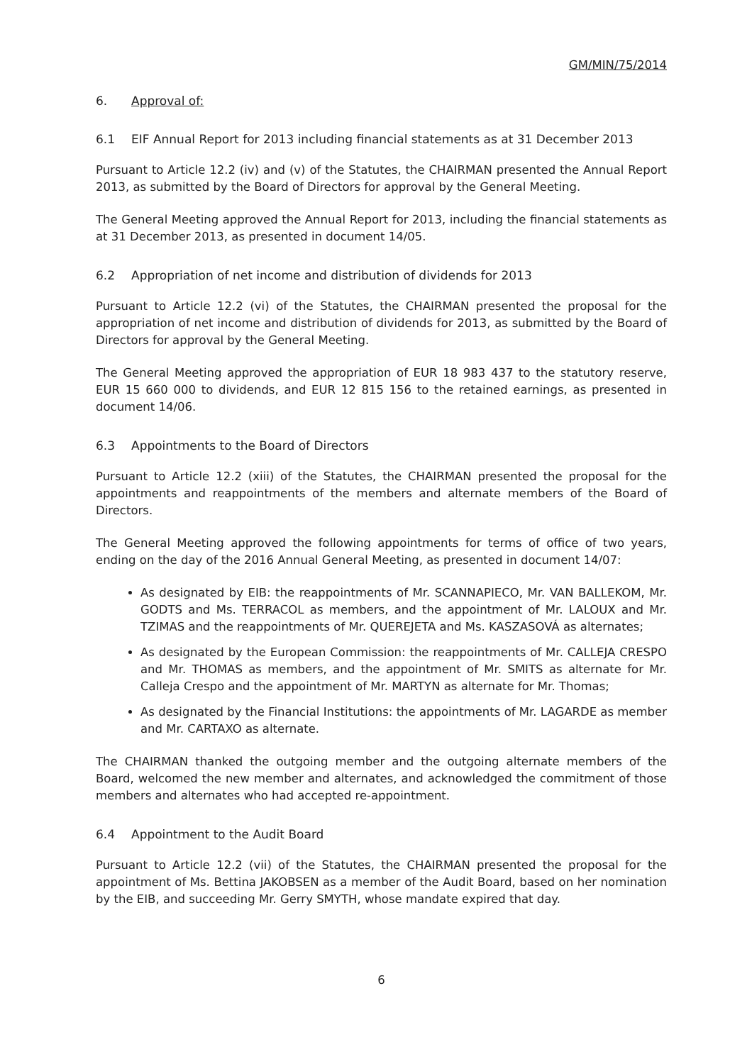GM/MIN/75/2014
6. Approval of:
6.1 EIF Annual Report for 2013 including financial statements as at 31 December 2013
Pursuant to Article 12.2 (iv) and (v) of the Statutes, the CHAIRMAN presented the Annual Report 2013, as submitted by the Board of Directors for approval by the General Meeting.
The General Meeting approved the Annual Report for 2013, including the financial statements as at 31 December 2013, as presented in document 14/05.
6.2 Appropriation of net income and distribution of dividends for 2013
Pursuant to Article 12.2 (vi) of the Statutes, the CHAIRMAN presented the proposal for the appropriation of net income and distribution of dividends for 2013, as submitted by the Board of Directors for approval by the General Meeting.
The General Meeting approved the appropriation of EUR 18 983 437 to the statutory reserve, EUR 15 660 000 to dividends, and EUR 12 815 156 to the retained earnings, as presented in document 14/06.
6.3 Appointments to the Board of Directors
Pursuant to Article 12.2 (xiii) of the Statutes, the CHAIRMAN presented the proposal for the appointments and reappointments of the members and alternate members of the Board of Directors.
The General Meeting approved the following appointments for terms of office of two years, ending on the day of the 2016 Annual General Meeting, as presented in document 14/07:
As designated by EIB: the reappointments of Mr. SCANNAPIECO, Mr. VAN BALLEKOM, Mr. GODTS and Ms. TERRACOL as members, and the appointment of Mr. LALOUX and Mr. TZIMAS and the reappointments of Mr. QUEREJETA and Ms. KASZASOVÁ as alternates;
As designated by the European Commission: the reappointments of Mr. CALLEJA CRESPO and Mr. THOMAS as members, and the appointment of Mr. SMITS as alternate for Mr. Calleja Crespo and the appointment of Mr. MARTYN as alternate for Mr. Thomas;
As designated by the Financial Institutions: the appointments of Mr. LAGARDE as member and Mr. CARTAXO as alternate.
The CHAIRMAN thanked the outgoing member and the outgoing alternate members of the Board, welcomed the new member and alternates, and acknowledged the commitment of those members and alternates who had accepted re-appointment.
6.4 Appointment to the Audit Board
Pursuant to Article 12.2 (vii) of the Statutes, the CHAIRMAN presented the proposal for the appointment of Ms. Bettina JAKOBSEN as a member of the Audit Board, based on her nomination by the EIB, and succeeding Mr. Gerry SMYTH, whose mandate expired that day.
6